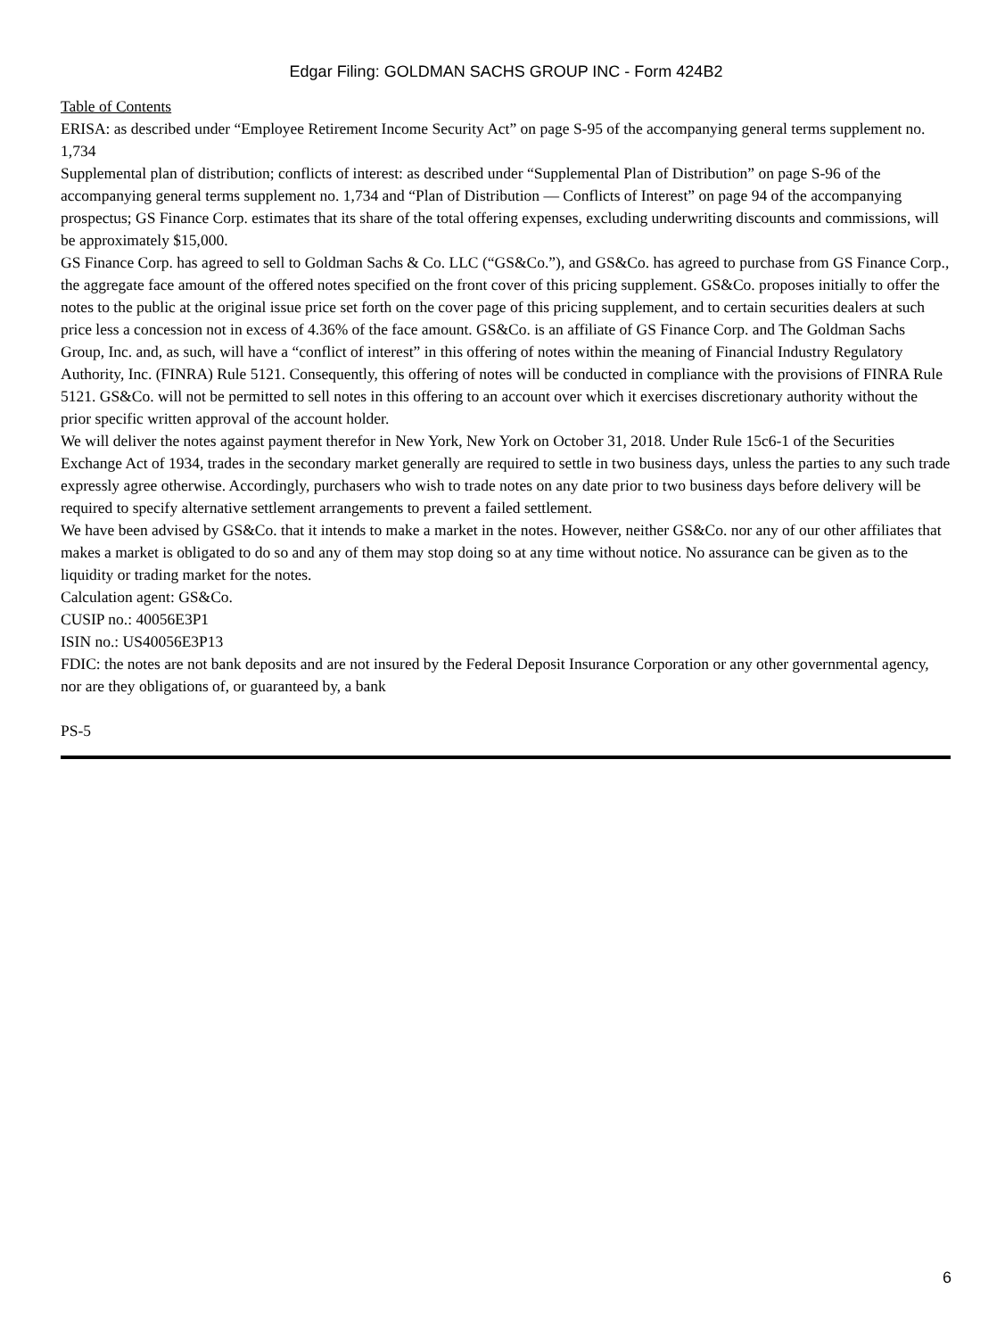Edgar Filing: GOLDMAN SACHS GROUP INC - Form 424B2
Table of Contents
ERISA: as described under “Employee Retirement Income Security Act” on page S-95 of the accompanying general terms supplement no. 1,734
Supplemental plan of distribution; conflicts of interest: as described under “Supplemental Plan of Distribution” on page S-96 of the accompanying general terms supplement no. 1,734 and “Plan of Distribution — Conflicts of Interest” on page 94 of the accompanying prospectus; GS Finance Corp. estimates that its share of the total offering expenses, excluding underwriting discounts and commissions, will be approximately $15,000.
GS Finance Corp. has agreed to sell to Goldman Sachs & Co. LLC (“GS&Co.”), and GS&Co. has agreed to purchase from GS Finance Corp., the aggregate face amount of the offered notes specified on the front cover of this pricing supplement. GS&Co. proposes initially to offer the notes to the public at the original issue price set forth on the cover page of this pricing supplement, and to certain securities dealers at such price less a concession not in excess of 4.36% of the face amount. GS&Co. is an affiliate of GS Finance Corp. and The Goldman Sachs Group, Inc. and, as such, will have a “conflict of interest” in this offering of notes within the meaning of Financial Industry Regulatory Authority, Inc. (FINRA) Rule 5121. Consequently, this offering of notes will be conducted in compliance with the provisions of FINRA Rule 5121. GS&Co. will not be permitted to sell notes in this offering to an account over which it exercises discretionary authority without the prior specific written approval of the account holder.
We will deliver the notes against payment therefor in New York, New York on October 31, 2018. Under Rule 15c6-1 of the Securities Exchange Act of 1934, trades in the secondary market generally are required to settle in two business days, unless the parties to any such trade expressly agree otherwise. Accordingly, purchasers who wish to trade notes on any date prior to two business days before delivery will be required to specify alternative settlement arrangements to prevent a failed settlement.
We have been advised by GS&Co. that it intends to make a market in the notes. However, neither GS&Co. nor any of our other affiliates that makes a market is obligated to do so and any of them may stop doing so at any time without notice. No assurance can be given as to the liquidity or trading market for the notes.
Calculation agent: GS&Co.
CUSIP no.: 40056E3P1
ISIN no.: US40056E3P13
FDIC: the notes are not bank deposits and are not insured by the Federal Deposit Insurance Corporation or any other governmental agency, nor are they obligations of, or guaranteed by, a bank
PS-5
6